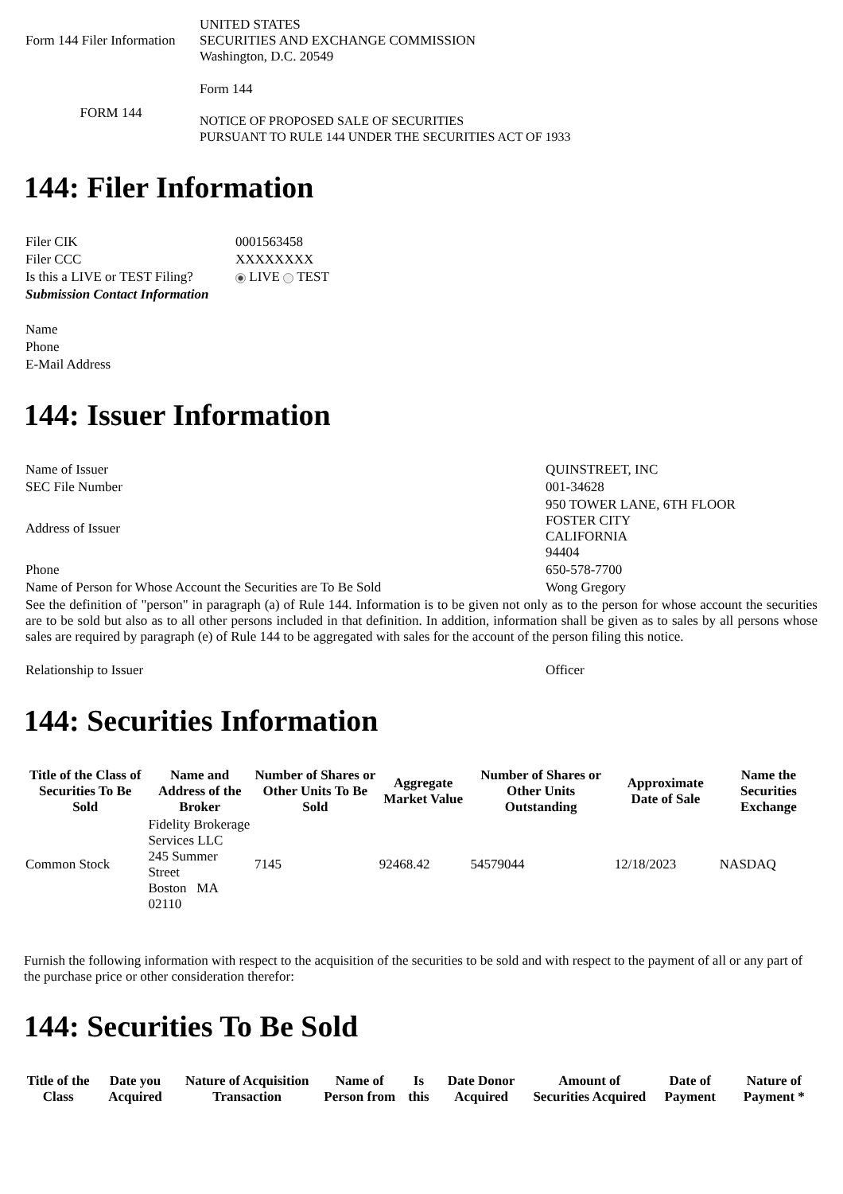| Form 144 Filer Information | UNITED STATES SECURITIES AND EXCHANGE COMMISSION Washington, D.C. 20549 |
| FORM 144 | Form 144 NOTICE OF PROPOSED SALE OF SECURITIES PURSUANT TO RULE 144 UNDER THE SECURITIES ACT OF 1933 |
144: Filer Information
| Filer CIK | 0001563458 |
| Filer CCC | XXXXXXXX |
| Is this a LIVE or TEST Filing? | LIVE TEST |
| Submission Contact Information | |
| Name | |
| Phone | |
| E-Mail Address | |
144: Issuer Information
| Name of Issuer | QUINSTREET, INC |
| SEC File Number | 001-34628 |
| Address of Issuer | 950 TOWER LANE, 6TH FLOOR FOSTER CITY CALIFORNIA 94404 |
| Phone | 650-578-7700 |
| Name of Person for Whose Account the Securities are To Be Sold | Wong Gregory |
| See the definition of "person" in paragraph (a) of Rule 144. Information is to be given not only as to the person for whose account the securities are to be sold but also as to all other persons included in that definition. In addition, information shall be given as to sales by all persons whose sales are required by paragraph (e) of Rule 144 to be aggregated with sales for the account of the person filing this notice. | |
| Relationship to Issuer | Officer |
144: Securities Information
| Title of the Class of Securities To Be Sold | Name and Address of the Broker | Number of Shares or Other Units To Be Sold | Aggregate Market Value | Number of Shares or Other Units Outstanding | Approximate Date of Sale | Name the Securities Exchange |
| --- | --- | --- | --- | --- | --- | --- |
| Common Stock | Fidelity Brokerage Services LLC 245 Summer Street Boston MA 02110 | 7145 | 92468.42 | 54579044 | 12/18/2023 | NASDAQ |
Furnish the following information with respect to the acquisition of the securities to be sold and with respect to the payment of all or any part of the purchase price or other consideration therefor:
144: Securities To Be Sold
| Title of the Class | Date you Acquired | Nature of Acquisition Transaction | Name of Person from | Is this | Date Donor Acquired | Amount of Securities Acquired | Date of Payment | Nature of Payment * |
| --- | --- | --- | --- | --- | --- | --- | --- | --- |